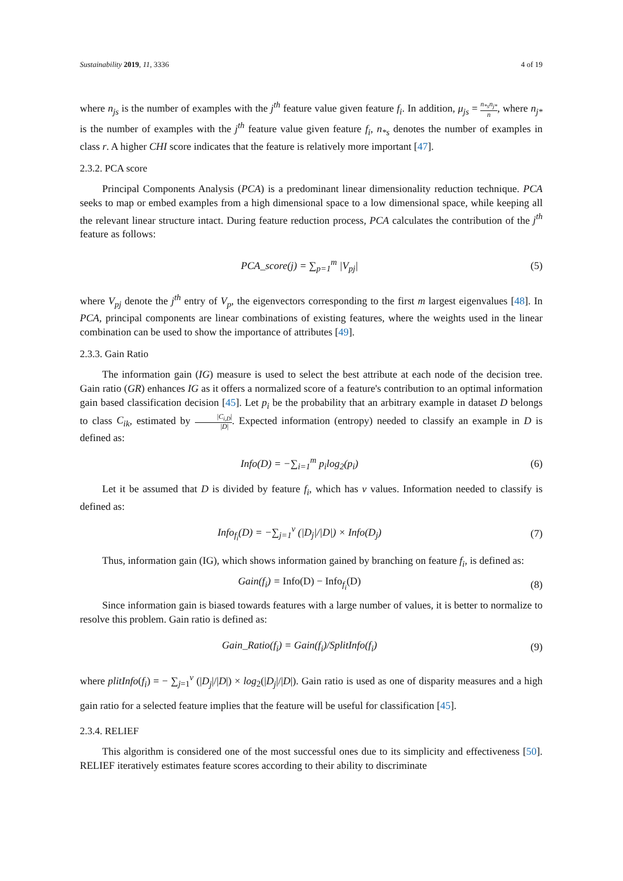Sustainability 2019, 11, 3336 4 of 19
where n<sub>js</sub> is the number of examples with the j<sup>th</sup> feature value given feature f<sub>i</sub>. In addition, μ<sub>js</sub> = n<sub>*s</sub>n<sub>j*</sub> n, where n<sub>j*</sub> is the number of examples with the j<sup>th</sup> feature value given feature f<sub>i</sub>, n<sub>*s</sub> denotes the number of examples in class r. A higher CHI score indicates that the feature is relatively more important [47].
2.3.2. PCA score
Principal Components Analysis (PCA) is a predominant linear dimensionality reduction technique. PCA seeks to map or embed examples from a high dimensional space to a low dimensional space, while keeping all the relevant linear structure intact. During feature reduction process, PCA calculates the contribution of the j<sup>th</sup> feature as follows:
PCA_score(j) = ∑<sub>p=1</sub><sup>m</sup> |V<sub>pj</sub>| (5)
where V<sub>pj</sub> denote the j<sup>th</sup> entry of V<sub>p</sub>, the eigenvectors corresponding to the first m largest eigenvalues [48]. In PCA, principal components are linear combinations of existing features, where the weights used in the linear combination can be used to show the importance of attributes [49].
2.3.3. Gain Ratio
The information gain (IG) measure is used to select the best attribute at each node of the decision tree. Gain ratio (GR) enhances IG as it offers a normalized score of a feature's contribution to an optimal information gain based classification decision [45]. Let p<sub>i</sub> be the probability that an arbitrary example in dataset D belongs to class C<sub>ik</sub>, estimated by |C<sub>i,D</sub>| |D|. Expected information (entropy) needed to classify an example in D is defined as:
Info(D) = −∑<sub>i=1</sub><sup>m</sup> p<sub>i</sub>log<sub>2</sub>(p<sub>i</sub>) (6)
Let it be assumed that D is divided by feature f<sub>i</sub>, which has v values. Information needed to classify is defined as:
Info<sub>f<sub>i</sub></sub>(D) = −∑<sub>j=1</sub><sup>v</sup> (|D<sub>j</sub>|/|D|) × Info(D<sub>j</sub>)
(7)
Thus, information gain (IG), which shows information gained by branching on feature f<sub>i</sub>, is defined as:
Gain(f<sub>i</sub>) = Info(D) − Info<sub>f<sub>i</sub></sub>(D) (8)
Since information gain is biased towards features with a large number of values, it is better to normalize to resolve this problem. Gain ratio is defined as:
Gain_Ratio(f<sub>i</sub>) = Gain(f<sub>i</sub>)/SplitInfo(f<sub>i</sub>)
(9)
where plitInfo(f<sub>i</sub>) = − ∑<sub>j=1</sub><sup>v</sup> (|D<sub>j</sub>|/|D|) × log<sub>2</sub>(|D<sub>j</sub>|/|D|). Gain ratio is used as one of disparity measures and a high gain ratio for a selected feature implies that the feature will be useful for classification [45].
2.3.4. RELIEF
This algorithm is considered one of the most successful ones due to its simplicity and effectiveness [50]. RELIEF iteratively estimates feature scores according to their ability to discriminate